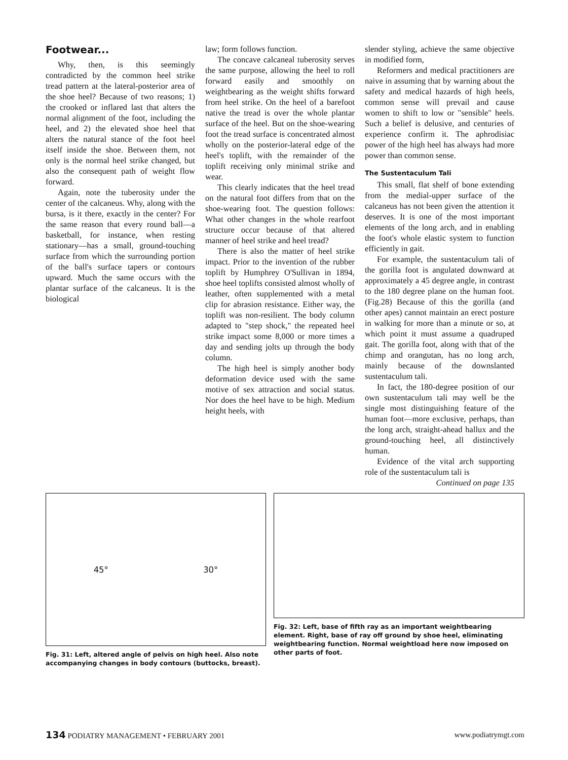Footwear...
Why, then, is this seemingly contradicted by the common heel strike tread pattern at the lateral-posterior area of the shoe heel? Because of two reasons; 1) the crooked or inflared last that alters the normal alignment of the foot, including the heel, and 2) the elevated shoe heel that alters the natural stance of the foot heel itself inside the shoe. Between them, not only is the normal heel strike changed, but also the consequent path of weight flow forward.
Again, note the tuberosity under the center of the calcaneus. Why, along with the bursa, is it there, exactly in the center? For the same reason that every round ball—a basketball, for instance, when resting stationary—has a small, ground-touching surface from which the surrounding portion of the ball's surface tapers or contours upward. Much the same occurs with the plantar surface of the calcaneus. It is the biological
law; form follows function.
The concave calcaneal tuberosity serves the same purpose, allowing the heel to roll forward easily and smoothly on weightbearing as the weight shifts forward from heel strike. On the heel of a barefoot native the tread is over the whole plantar surface of the heel. But on the shoe-wearing foot the tread surface is concentrated almost wholly on the posterior-lateral edge of the heel's toplift, with the remainder of the toplift receiving only minimal strike and wear.
This clearly indicates that the heel tread on the natural foot differs from that on the shoe-wearing foot. The question follows: What other changes in the whole rearfoot structure occur because of that altered manner of heel strike and heel tread?
There is also the matter of heel strike impact. Prior to the invention of the rubber toplift by Humphrey O'Sullivan in 1894, shoe heel toplifts consisted almost wholly of leather, often supplemented with a metal clip for abrasion resistance. Either way, the toplift was non-resilient. The body column adapted to "step shock," the repeated heel strike impact some 8,000 or more times a day and sending jolts up through the body column.
The high heel is simply another body deformation device used with the same motive of sex attraction and social status. Nor does the heel have to be high. Medium height heels, with
slender styling, achieve the same objective in modified form,
Reformers and medical practitioners are naive in assuming that by warning about the safety and medical hazards of high heels, common sense will prevail and cause women to shift to low or "sensible" heels. Such a belief is delusive, and centuries of experience confirm it. The aphrodisiac power of the high heel has always had more power than common sense.
The Sustentaculum Tali
This small, flat shelf of bone extending from the medial-upper surface of the calcaneus has not been given the attention it deserves. It is one of the most important elements of the long arch, and in enabling the foot's whole elastic system to function efficiently in gait.
For example, the sustentaculum tali of the gorilla foot is angulated downward at approximately a 45 degree angle, in contrast to the 180 degree plane on the human foot. (Fig.28) Because of this the gorilla (and other apes) cannot maintain an erect posture in walking for more than a minute or so, at which point it must assume a quadruped gait. The gorilla foot, along with that of the chimp and orangutan, has no long arch, mainly because of the downslanted sustentaculum tali.
In fact, the 180-degree position of our own sustentaculum tali may well be the single most distinguishing feature of the human foot—more exclusive, perhaps, than the long arch, straight-ahead hallux and the ground-touching heel, all distinctively human.
Evidence of the vital arch supporting role of the sustentaculum tali is
Continued on page 135
45° 30°
Fig. 31: Left, altered angle of pelvis on high heel. Also note accompanying changes in body contours (buttocks, breast).
Fig. 32: Left, base of fifth ray as an important weightbearing element. Right, base of ray off ground by shoe heel, eliminating weightbearing function. Normal weightload here now imposed on other parts of foot.
134 PODIATRY MANAGEMENT • FEBRUARY 2001 www.podiatrymgt.com